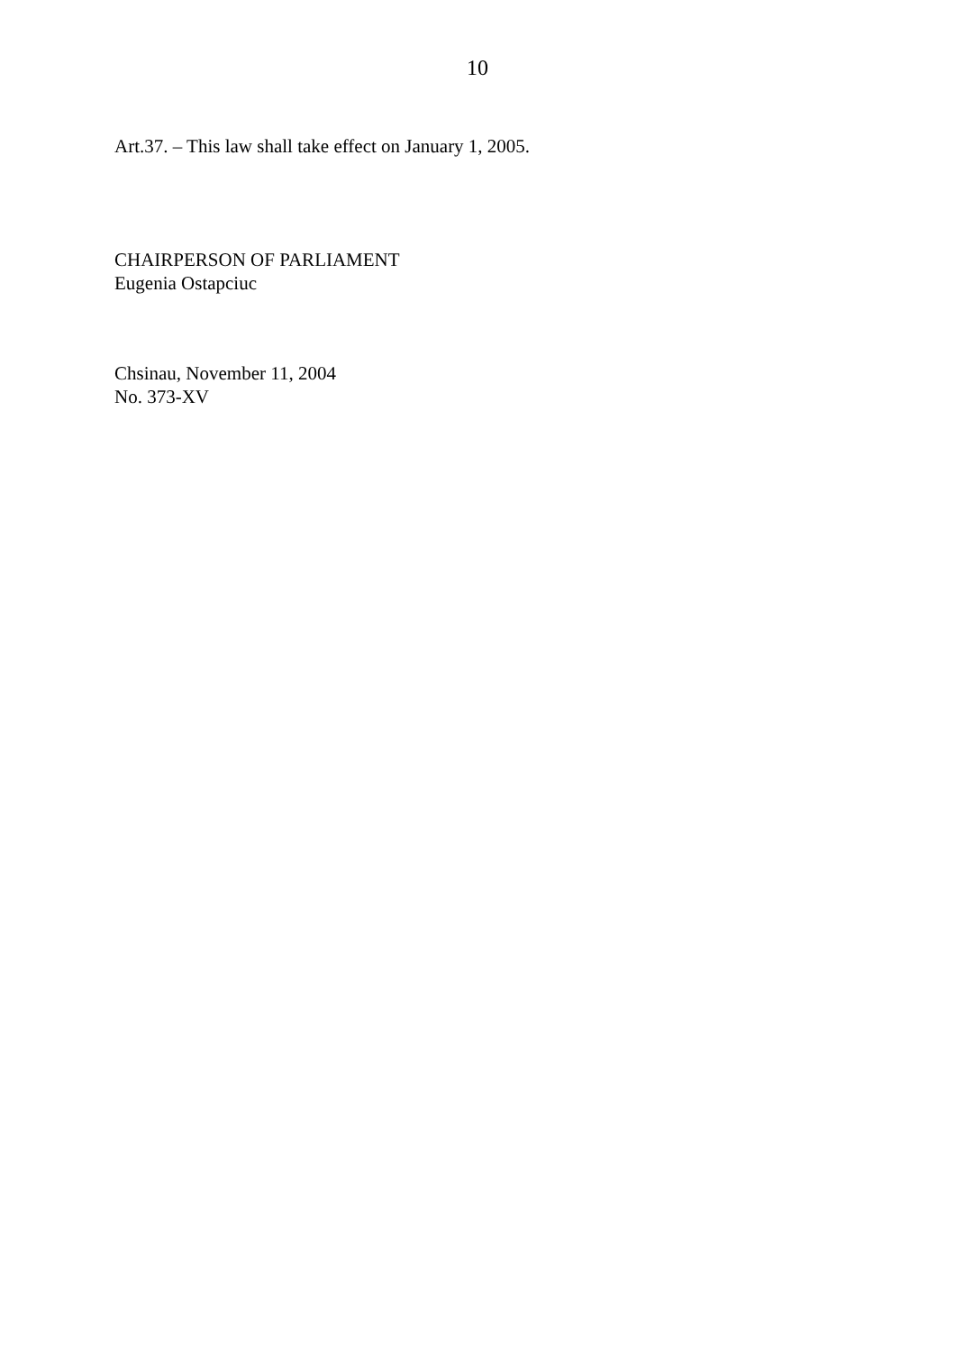10
Art.37. – This law shall take effect on January 1, 2005.
CHAIRPERSON OF PARLIAMENT
Eugenia Ostapciuc
Chsinau, November 11, 2004
No. 373-XV